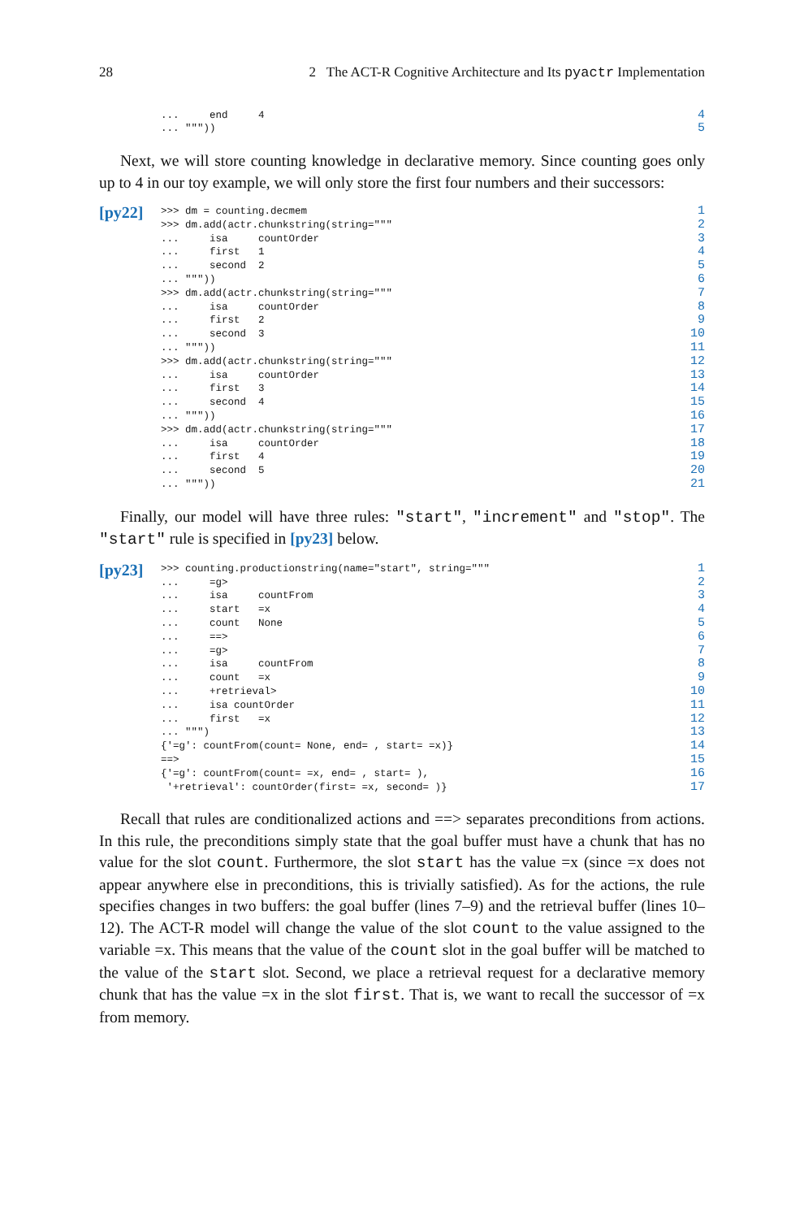28 2 The ACT-R Cognitive Architecture and Its pyactr Implementation
... end 4 ... """))
4
5
Next, we will store counting knowledge in declarative memory. Since counting goes only up to 4 in our toy example, we will only store the first four numbers and their successors:
[py22]
>>> dm = counting.decmem >>> dm.add(actr.chunkstring(string=""" ... isa countOrder ... first 1 ... second 2 ... """)) >>> dm.add(actr.chunkstring(string=""" ... isa countOrder ... first 2 ... second 3 ... """)) >>> dm.add(actr.chunkstring(string=""" ... isa countOrder ... first 3 ... second 4 ... """)) >>> dm.add(actr.chunkstring(string=""" ... isa countOrder ... first 4 ... second 5 ... """))
1
2
3
4
5
6
7
8
9
10
11
12
13
14
15
16
17
18
19
20
21
Finally, our model will have three rules: "start", "increment" and "stop". The "start" rule is specified in [py23] below.
[py23]
>>> counting.productionstring(name="start", string=""" ... =g> ... isa countFrom ... start =x ... count None ... ==> ... =g> ... isa countFrom ... count =x ... +retrieval> ... isa countOrder ... first =x ... """) {'=g': countFrom(count= None, end= , start= =x)} ==> {'=g': countFrom(count= =x, end= , start= ), '+retrieval': countOrder(first= =x, second= )}
1
2
3
4
5
6
7
8
9
10
11
12
13
14
15
16
17
Recall that rules are conditionalized actions and ==> separates preconditions from actions. In this rule, the preconditions simply state that the goal buffer must have a chunk that has no value for the slot count. Furthermore, the slot start has the value =x (since =x does not appear anywhere else in preconditions, this is trivially satisfied). As for the actions, the rule specifies changes in two buffers: the goal buffer (lines 7–9) and the retrieval buffer (lines 10–12). The ACT-R model will change the value of the slot count to the value assigned to the variable =x. This means that the value of the count slot in the goal buffer will be matched to the value of the start slot. Second, we place a retrieval request for a declarative memory chunk that has the value =x in the slot first. That is, we want to recall the successor of =x from memory.